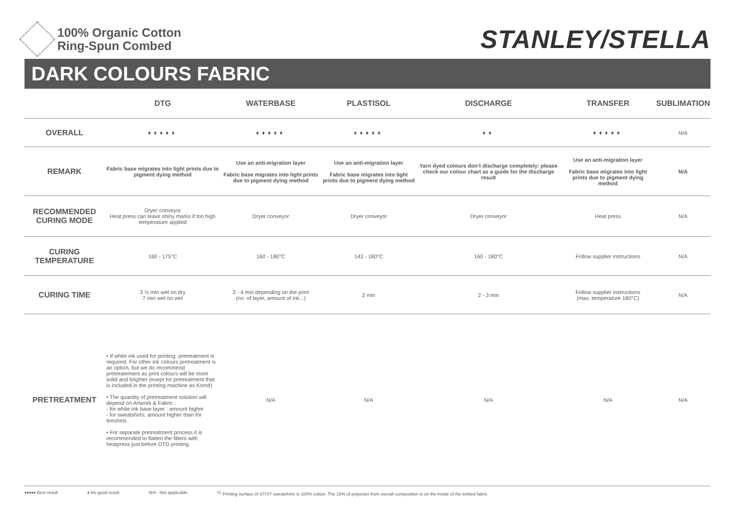100% Organic Cotton
Ring-Spun Combed
STANLEY/STELLA
DARK COLOURS FABRIC
| | DTG | WATERBASE | PLASTISOL | DISCHARGE | TRANSFER | SUBLIMATION |
| --- | --- | --- | --- | --- | --- | --- |
| OVERALL | ♦♦♦♦♦ | ♦♦♦♦♦ | ♦♦♦♦♦ | ♦♦ | ♦♦♦♦♦ | N/A |
| REMARK | Fabric base migrates into light prints due to pigment dying method | Use an anti-migration layer Fabric base migrates into light prints due to pigment dying method | Use an anti-migration layer Fabric base migrates into light prints due to pigment dying method | Yarn dyed colours don’t discharge completely: please check our colour chart as a guide for the discharge result | Use an anti-migration layer Fabric base migrates into light prints due to pigment dying method | N/A |
| RECOMMENDED CURING MODE | Dryer conveyor Heat press can leave shiny marks if too high temperature applied | Dryer conveyor | Dryer conveyor | Dryer conveyor | Heat press | N/A |
| CURING TEMPERATURE | 160 - 175°C | 160 - 180°C | 143 - 180°C | 160 - 180°C | Follow supplier instructions | N/A |
| CURING TIME | 3 ½ min wet on dry 7 min wet on wet | 2 - 4 min depending on the print (no. of layer, amount of ink...) | 2 min | 2 - 3 min | Follow supplier instructions (max. temperature 180°C) | N/A |
| PRETREATMENT | • If white ink used for printing: pretreatment is required. For other ink colours pretreatment is an option, but we do recommend pretreatement as print colours will be more solid and brighter (exept for pretreatment that is included in the printing machine as Kornit) • The quantity of pretreatment solution will depend on Artwork & Fabric : - for white ink base layer : amount higher - for sweatshirts: amount higher than for teeshirts • For separate pretreatment process it is recommended to flatten the fibers with heatpress just before DTG printing | N/A | N/A | N/A | N/A | N/A |
♦♦♦♦♦ Best result ♦ No good result N/A : Not applicable<sup>(1)</sup> Printing surface of ST/ST sweatshirts is 100% cotton. The 15% of polyester from overall composition is on the inside of the knitted fabric